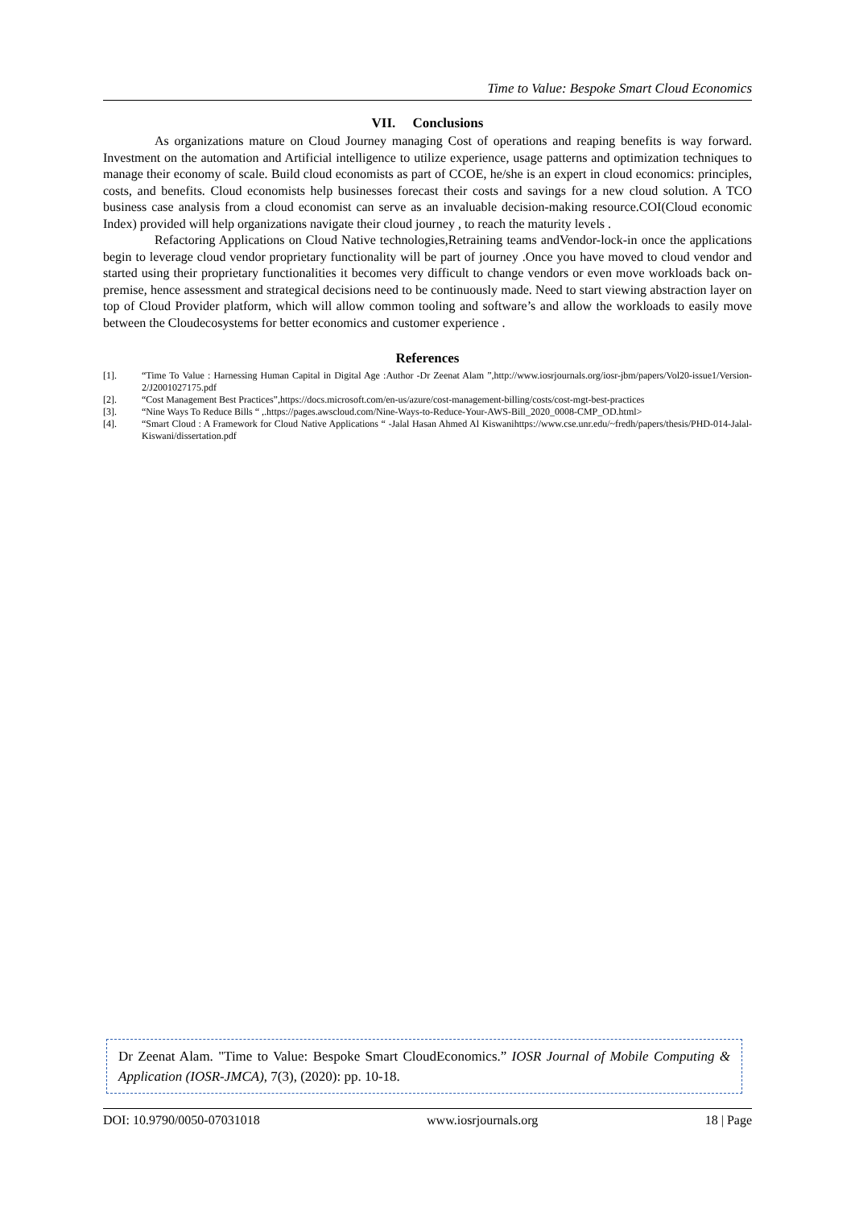Time to Value: Bespoke Smart Cloud Economics
VII. Conclusions
As organizations mature on Cloud Journey managing Cost of operations and reaping benefits is way forward. Investment on the automation and Artificial intelligence to utilize experience, usage patterns and optimization techniques to manage their economy of scale. Build cloud economists as part of CCOE, he/she is an expert in cloud economics: principles, costs, and benefits. Cloud economists help businesses forecast their costs and savings for a new cloud solution. A TCO business case analysis from a cloud economist can serve as an invaluable decision-making resource.COI(Cloud economic Index) provided will help organizations navigate their cloud journey , to reach the maturity levels .
Refactoring Applications on Cloud Native technologies,Retraining teams andVendor-lock-in once the applications begin to leverage cloud vendor proprietary functionality will be part of journey .Once you have moved to cloud vendor and started using their proprietary functionalities it becomes very difficult to change vendors or even move workloads back on-premise, hence assessment and strategical decisions need to be continuously made. Need to start viewing abstraction layer on top of Cloud Provider platform, which will allow common tooling and software’s and allow the workloads to easily move between the Cloudecosystems for better economics and customer experience .
References
[1]. “Time To Value : Harnessing Human Capital in Digital Age :Author -Dr Zeenat Alam ”,http://www.iosrjournals.org/iosr-jbm/papers/Vol20-issue1/Version-2/J2001027175.pdf
[2]. “Cost Management Best Practices”,https://docs.microsoft.com/en-us/azure/cost-management-billing/costs/cost-mgt-best-practices
[3]. “Nine Ways To Reduce Bills “ ,.https://pages.awscloud.com/Nine-Ways-to-Reduce-Your-AWS-Bill_2020_0008-CMP_OD.html>
[4]. “Smart Cloud : A Framework for Cloud Native Applications “ -Jalal Hasan Ahmed Al Kiswanihttps://www.cse.unr.edu/~fredh/papers/thesis/PHD-014-Jalal-Kiswani/dissertation.pdf
Dr Zeenat Alam. "Time to Value: Bespoke Smart CloudEconomics.” IOSR Journal of Mobile Computing & Application (IOSR-JMCA), 7(3), (2020): pp. 10-18.
DOI: 10.9790/0050-07031018 www.iosrjournals.org 18 | Page